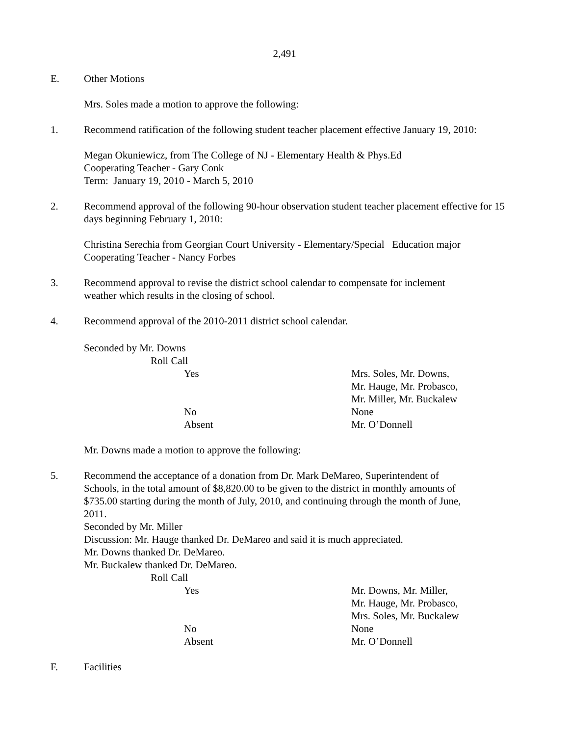2,491
E. Other Motions
Mrs. Soles made a motion to approve the following:
1. Recommend ratification of the following student teacher placement effective January 19, 2010:
Megan Okuniewicz, from The College of NJ - Elementary Health & Phys.Ed
Cooperating Teacher - Gary Conk
Term: January 19, 2010 - March 5, 2010
2. Recommend approval of the following 90-hour observation student teacher placement effective for 15 days beginning February 1, 2010:
Christina Serechia from Georgian Court University - Elementary/Special Education major
Cooperating Teacher - Nancy Forbes
3. Recommend approval to revise the district school calendar to compensate for inclement weather which results in the closing of school.
4. Recommend approval of the 2010-2011 district school calendar.
Seconded by Mr. Downs
Roll Call
Yes Mrs. Soles, Mr. Downs,
Mr. Hauge, Mr. Probasco,
Mr. Miller, Mr. Buckalew
No None
Absent Mr. O’Donnell
Mr. Downs made a motion to approve the following:
5. Recommend the acceptance of a donation from Dr. Mark DeMareo, Superintendent of Schools, in the total amount of $8,820.00 to be given to the district in monthly amounts of $735.00 starting during the month of July, 2010, and continuing through the month of June, 2011.
Seconded by Mr. Miller
Discussion: Mr. Hauge thanked Dr. DeMareo and said it is much appreciated.
Mr. Downs thanked Dr. DeMareo.
Mr. Buckalew thanked Dr. DeMareo.
Roll Call
Yes Mr. Downs, Mr. Miller,
Mr. Hauge, Mr. Probasco,
Mrs. Soles, Mr. Buckalew
No None
Absent Mr. O’Donnell
F. Facilities